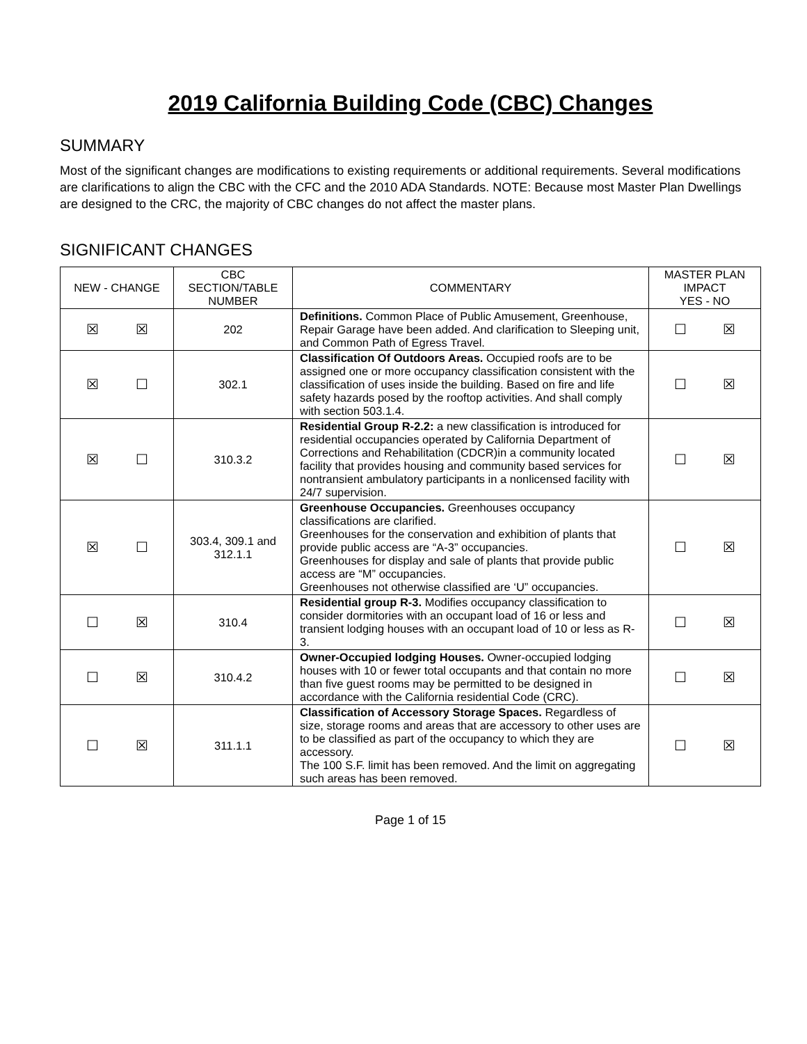2019 California Building Code (CBC) Changes
SUMMARY
Most of the significant changes are modifications to existing requirements or additional requirements. Several modifications are clarifications to align the CBC with the CFC and the 2010 ADA Standards. NOTE: Because most Master Plan Dwellings are designed to the CRC, the majority of CBC changes do not affect the master plans.
SIGNIFICANT CHANGES
| NEW - CHANGE | CBC SECTION/TABLE NUMBER | COMMENTARY | MASTER PLAN IMPACT YES - NO |
| --- | --- | --- | --- |
| ☒ ☒ | 202 | Definitions. Common Place of Public Amusement, Greenhouse, Repair Garage have been added. And clarification to Sleeping unit, and Common Path of Egress Travel. | ☐ ☒ |
| ☒ ☐ | 302.1 | Classification Of Outdoors Areas. Occupied roofs are to be assigned one or more occupancy classification consistent with the classification of uses inside the building. Based on fire and life safety hazards posed by the rooftop activities. And shall comply with section 503.1.4. | ☐ ☒ |
| ☒ ☐ | 310.3.2 | Residential Group R-2.2: a new classification is introduced for residential occupancies operated by California Department of Corrections and Rehabilitation (CDCR)in a community located facility that provides housing and community based services for nontransient ambulatory participants in a nonlicensed facility with 24/7 supervision. | ☐ ☒ |
| ☒ ☐ | 303.4, 309.1 and 312.1.1 | Greenhouse Occupancies. Greenhouses occupancy classifications are clarified. Greenhouses for the conservation and exhibition of plants that provide public access are “A-3” occupancies. Greenhouses for display and sale of plants that provide public access are “M” occupancies. Greenhouses not otherwise classified are ‘U” occupancies. | ☐ ☒ |
| ☐ ☒ | 310.4 | Residential group R-3. Modifies occupancy classification to consider dormitories with an occupant load of 16 or less and transient lodging houses with an occupant load of 10 or less as R-3. | ☐ ☒ |
| ☐ ☒ | 310.4.2 | Owner-Occupied lodging Houses. Owner-occupied lodging houses with 10 or fewer total occupants and that contain no more than five guest rooms may be permitted to be designed in accordance with the California residential Code (CRC). | ☐ ☒ |
| ☐ ☒ | 311.1.1 | Classification of Accessory Storage Spaces. Regardless of size, storage rooms and areas that are accessory to other uses are to be classified as part of the occupancy to which they are accessory. The 100 S.F. limit has been removed. And the limit on aggregating such areas has been removed. | ☐ ☒ |
Page 1 of 15